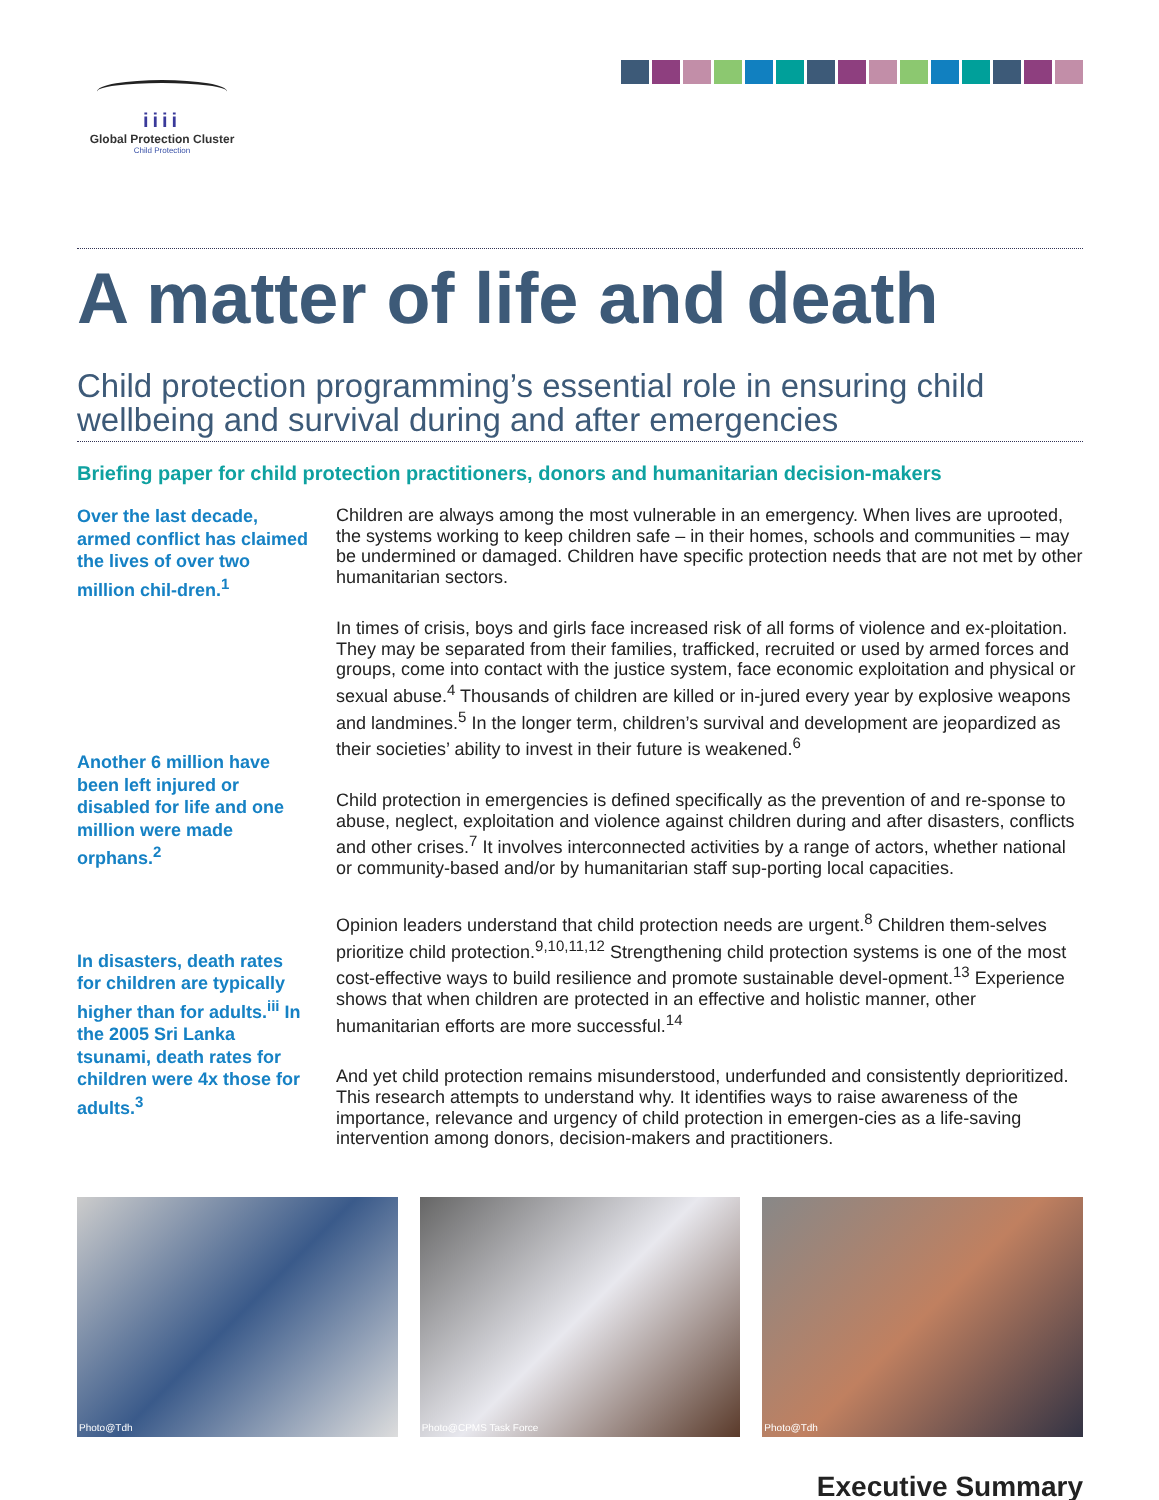iiii
Global Protection Cluster
Child Protection
A matter of life and death
Child protection programming’s essential role in ensuring child wellbeing and survival during and after emergencies
Briefing paper for child protection practitioners, donors and humanitarian decision-makers
Over the last decade, armed conflict has claimed the lives of over two million chil-dren.<sup>1</sup>
Another 6 million have been left injured or disabled for life and one million were made orphans.<sup>2</sup>
In disasters, death rates for children are typically higher than for adults.<sup>iii</sup> In the 2005 Sri Lanka tsunami, death rates for children were 4x those for adults.<sup>3</sup>
Children are always among the most vulnerable in an emergency. When lives are uprooted, the systems working to keep children safe – in their homes, schools and communities – may be undermined or damaged. Children have specific protection needs that are not met by other humanitarian sectors.
In times of crisis, boys and girls face increased risk of all forms of violence and ex-ploitation. They may be separated from their families, trafficked, recruited or used by armed forces and groups, come into contact with the justice system, face economic exploitation and physical or sexual abuse.<sup>4</sup> Thousands of children are killed or in-jured every year by explosive weapons and landmines.<sup>5</sup> In the longer term, children’s survival and development are jeopardized as their societies’ ability to invest in their future is weakened.<sup>6</sup>
Child protection in emergencies is defined specifically as the prevention of and re-sponse to abuse, neglect, exploitation and violence against children during and after disasters, conflicts and other crises.<sup>7</sup> It involves interconnected activities by a range of actors, whether national or community-based and/or by humanitarian staff sup-porting local capacities.
Opinion leaders understand that child protection needs are urgent.<sup>8</sup> Children them-selves prioritize child protection.<sup>9,10,11,12</sup> Strengthening child protection systems is one of the most cost-effective ways to build resilience and promote sustainable devel-opment.<sup>13</sup> Experience shows that when children are protected in an effective and holistic manner, other humanitarian efforts are more successful.<sup>14</sup>
And yet child protection remains misunderstood, underfunded and consistently deprioritized. This research attempts to understand why. It identifies ways to raise awareness of the importance, relevance and urgency of child protection in emergen-cies as a life-saving intervention among donors, decision-makers and practitioners.
Photo@Tdh
Photo@CPMS Task Force
Photo@Tdh
Executive Summary